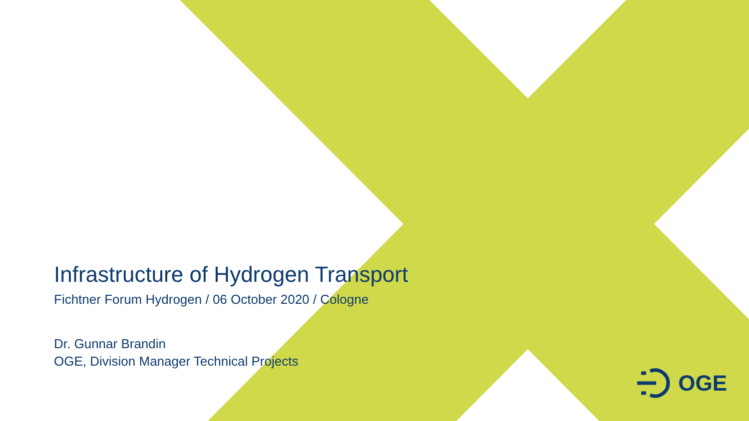Infrastructure of Hydrogen Transport
Fichtner Forum Hydrogen / 06 October 2020 / Cologne
Dr. Gunnar Brandin
OGE, Division Manager Technical Projects
OGE